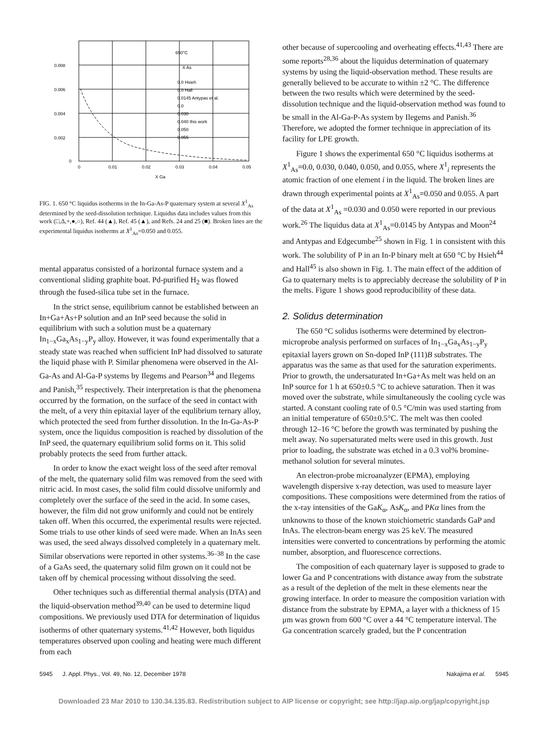0.008
0.006
0.004
0.002
0
650°C
X As
0.0 Hsieh
0.0 Hall
0.0145 Antypas et al.
0.0
0.030
0.040 this work
0.050
0.055
0
0.01
0.02
0.03
0.04
0.05
X Ga
FIG. 1. 650 °C liquidus isotherms in the In-Ga-As-P quaternary system at several X<sup>1</sup><sub>As</sub> determined by the seed-dissolution technique. Liquidus data includes values from this work (□,Δ,+,●,○), Ref. 44 (▲), Ref. 45 (▲), and Refs. 24 and 25 (■). Broken lines are the experimental liquidus isotherms at X<sup>1</sup><sub>As</sub>=0.050 and 0.055.
mental apparatus consisted of a horizontal furnace system and a conventional sliding graphite boat. Pd-purified H<sub>2</sub> was flowed through the fused-silica tube set in the furnace.
In the strict sense, equilibrium cannot be established between an In+Ga+As+P solution and an InP seed because the solid in equilibrium with such a solution must be a quaternary In<sub>1−x</sub>Ga<sub>x</sub>As<sub>1−y</sub>P<sub>y</sub> alloy. However, it was found experimentally that a steady state was reached when sufficient InP had dissolved to saturate the liquid phase with P. Similar phenomena were observed in the Al-Ga-As and Al-Ga-P systems by Ilegems and Pearson<sup>34</sup> and Ilegems and Panish,<sup>35</sup> respectively. Their interpretation is that the phenomena occurred by the formation, on the surface of the seed in contact with the melt, of a very thin epitaxial layer of the equlibrium ternary alloy, which protected the seed from further dissolution. In the In-Ga-As-P system, once the liquidus composition is reached by dissolution of the InP seed, the quaternary equilibrium solid forms on it. This solid probably protects the seed from further attack.
In order to know the exact weight loss of the seed after removal of the melt, the quaternary solid film was removed from the seed with nitric acid. In most cases, the solid film could dissolve uniformly and completely over the surface of the seed in the acid. In some cases, however, the film did not grow uniformly and could not be entirely taken off. When this occurred, the experimental results were rejected. Some trials to use other kinds of seed were made. When an InAs seen was used, the seed always dissolved completely in a quaternary melt. Similar observations were reported in other systems.<sup>36–38</sup> In the case of a GaAs seed, the quaternary solid film grown on it could not be taken off by chemical processing without dissolving the seed.
Other techniques such as differential thermal analysis (DTA) and the liquid-observation method<sup>39,40</sup> can be used to determine liqud compositions. We previously used DTA for determination of liquidus isotherms of other quaternary systems.<sup>41,42</sup> However, both liquidus temperatures observed upon cooling and heating were much different from each
other because of supercooling and overheating effects.<sup>41,43</sup> There are some reports<sup>28,36</sup> about the liquidus determination of quaternary systems by using the liquid-observation method. These results are generally believed to be accurate to within ±2 °C. The difference between the two results which were determined by the seed-dissolution technique and the liquid-observation method was found to be small in the Al-Ga-P-As system by Ilegems and Panish.<sup>36</sup> Therefore, we adopted the former technique in appreciation of its facility for LPE growth.
Figure 1 shows the experimental 650 °C liquidus isotherms at X<sup>1</sup><sub>As</sub>=0.0, 0.030, 0.040, 0.050, and 0.055, where X<sup>1</sup><sub>i</sub> represents the atomic fraction of one element i in the liquid. The broken lines are drawn through experimental points at X<sup>1</sup><sub>As</sub>=0.050 and 0.055. A part of the data at X<sup>1</sup><sub>As</sub> =0.030 and 0.050 were reported in our previous work.<sup>26</sup> The liquidus data at X<sup>1</sup><sub>As</sub>=0.0145 by Antypas and Moon<sup>24</sup> and Antypas and Edgecumbe<sup>25</sup> shown in Fig. 1 in consistent with this work. The solubility of P in an In-P binary melt at 650 °C by Hsieh<sup>44</sup> and Hall<sup>45</sup> is also shown in Fig. 1. The main effect of the addition of Ga to quaternary melts is to appreciably decrease the solubility of P in the melts. Figure 1 shows good reproducibility of these data.
2. Solidus determination
The 650 °C solidus isotherms were determined by electron-microprobe analysis performed on surfaces of In<sub>1−x</sub>Ga<sub>x</sub>As<sub>1−y</sub>P<sub>y</sub> epitaxial layers grown on Sn-doped InP (111)B substrates. The apparatus was the same as that used for the saturation experiments. Prior to growth, the undersaturated In+Ga+As melt was held on an InP source for 1 h at 650±0.5 °C to achieve saturation. Then it was moved over the substrate, while simultaneously the cooling cycle was started. A constant cooling rate of 0.5 °C/min was used starting from an initial temperature of 650±0.5°C. The melt was then cooled through 12–16 °C before the growth was terminated by pushing the melt away. No supersaturated melts were used in this growth. Just prior to loading, the substrate was etched in a 0.3 vol% bromine-methanol solution for several minutes.
An electron-probe microanalyzer (EPMA), employing wavelength dispersive x-ray detection, was used to measure layer compositions. These compositions were determined from the ratios of the x-ray intensities of the GaK<sub>α</sub>, AsK<sub>α</sub>, and PKα lines from the unknowns to those of the known stoichiometric standards GaP and InAs. The electron-beam energy was 25 keV. The measured intensities were converted to concentrations by performing the atomic number, absorption, and fluorescence corrections.
The composition of each quaternary layer is supposed to grade to lower Ga and P concentrations with distance away from the substrate as a result of the depletion of the melt in these elements near the growing interface. In order to measure the composition variation with distance from the substrate by EPMA, a layer with a thickness of 15 μm was grown from 600 °C over a 44 °C temperature interval. The Ga concentration scarcely graded, but the P concentration
5945 J. Appl. Phys., Vol. 49, No. 12, December 1978 Nakajima et al. 5945
Downloaded 23 Mar 2010 to 130.34.135.83. Redistribution subject to AIP license or copyright; see http://jap.aip.org/jap/copyright.jsp